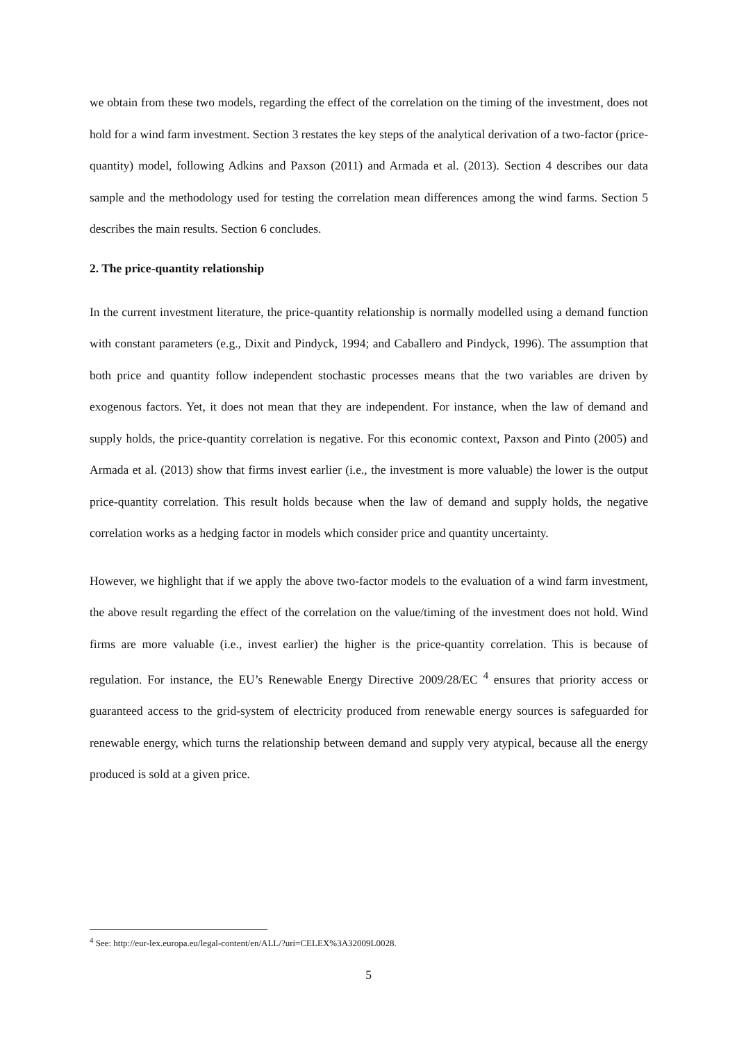we obtain from these two models, regarding the effect of the correlation on the timing of the investment, does not hold for a wind farm investment. Section 3 restates the key steps of the analytical derivation of a two-factor (price-quantity) model, following Adkins and Paxson (2011) and Armada et al. (2013). Section 4 describes our data sample and the methodology used for testing the correlation mean differences among the wind farms. Section 5 describes the main results. Section 6 concludes.
2. The price-quantity relationship
In the current investment literature, the price-quantity relationship is normally modelled using a demand function with constant parameters (e.g., Dixit and Pindyck, 1994; and Caballero and Pindyck, 1996). The assumption that both price and quantity follow independent stochastic processes means that the two variables are driven by exogenous factors. Yet, it does not mean that they are independent. For instance, when the law of demand and supply holds, the price-quantity correlation is negative. For this economic context, Paxson and Pinto (2005) and Armada et al. (2013) show that firms invest earlier (i.e., the investment is more valuable) the lower is the output price-quantity correlation. This result holds because when the law of demand and supply holds, the negative correlation works as a hedging factor in models which consider price and quantity uncertainty.
However, we highlight that if we apply the above two-factor models to the evaluation of a wind farm investment, the above result regarding the effect of the correlation on the value/timing of the investment does not hold. Wind firms are more valuable (i.e., invest earlier) the higher is the price-quantity correlation. This is because of regulation. For instance, the EU’s Renewable Energy Directive 2009/28/EC <sup>4</sup> ensures that priority access or guaranteed access to the grid-system of electricity produced from renewable energy sources is safeguarded for renewable energy, which turns the relationship between demand and supply very atypical, because all the energy produced is sold at a given price.
<sup>4</sup> See: http://eur-lex.europa.eu/legal-content/en/ALL/?uri=CELEX%3A32009L0028.
5